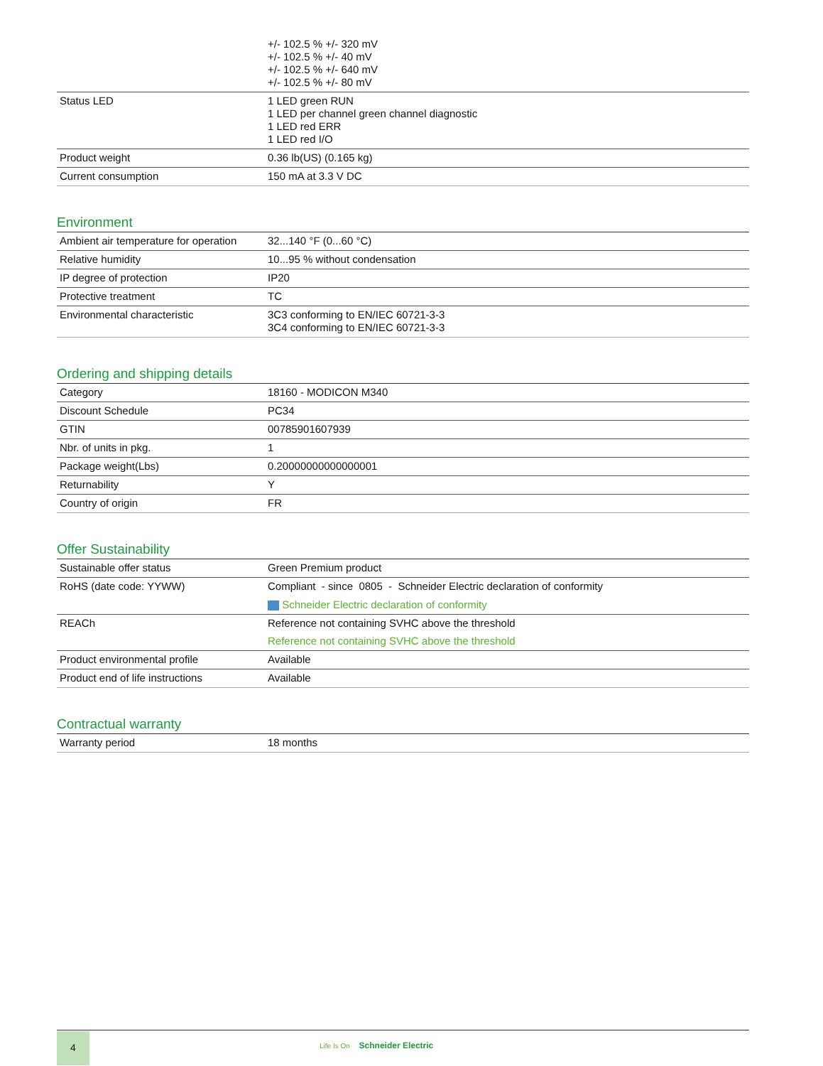| | +/- 102.5 % +/- 320 mV +/- 102.5 % +/- 40 mV +/- 102.5 % +/- 640 mV +/- 102.5 % +/- 80 mV |
| Status LED | 1 LED green RUN 1 LED per channel green channel diagnostic 1 LED red ERR 1 LED red I/O |
| Product weight | 0.36 lb(US) (0.165 kg) |
| Current consumption | 150 mA at 3.3 V DC |
Environment
| Ambient air temperature for operation | 32...140 °F (0...60 °C) |
| Relative humidity | 10...95 % without condensation |
| IP degree of protection | IP20 |
| Protective treatment | TC |
| Environmental characteristic | 3C3 conforming to EN/IEC 60721-3-3 3C4 conforming to EN/IEC 60721-3-3 |
Ordering and shipping details
| Category | 18160 - MODICON M340 |
| Discount Schedule | PC34 |
| GTIN | 00785901607939 |
| Nbr. of units in pkg. | 1 |
| Package weight(Lbs) | 0.20000000000000001 |
| Returnability | Y |
| Country of origin | FR |
Offer Sustainability
| Sustainable offer status | Green Premium product |
| RoHS (date code: YYWW) | Compliant - since 0805 - Schneider Electric declaration of conformity Schneider Electric declaration of conformity |
| REACh | Reference not containing SVHC above the threshold Reference not containing SVHC above the threshold |
| Product environmental profile | Available |
| Product end of life instructions | Available |
Contractual warranty
| Warranty period | 18 months |
4
Life Is On Schneider Electric